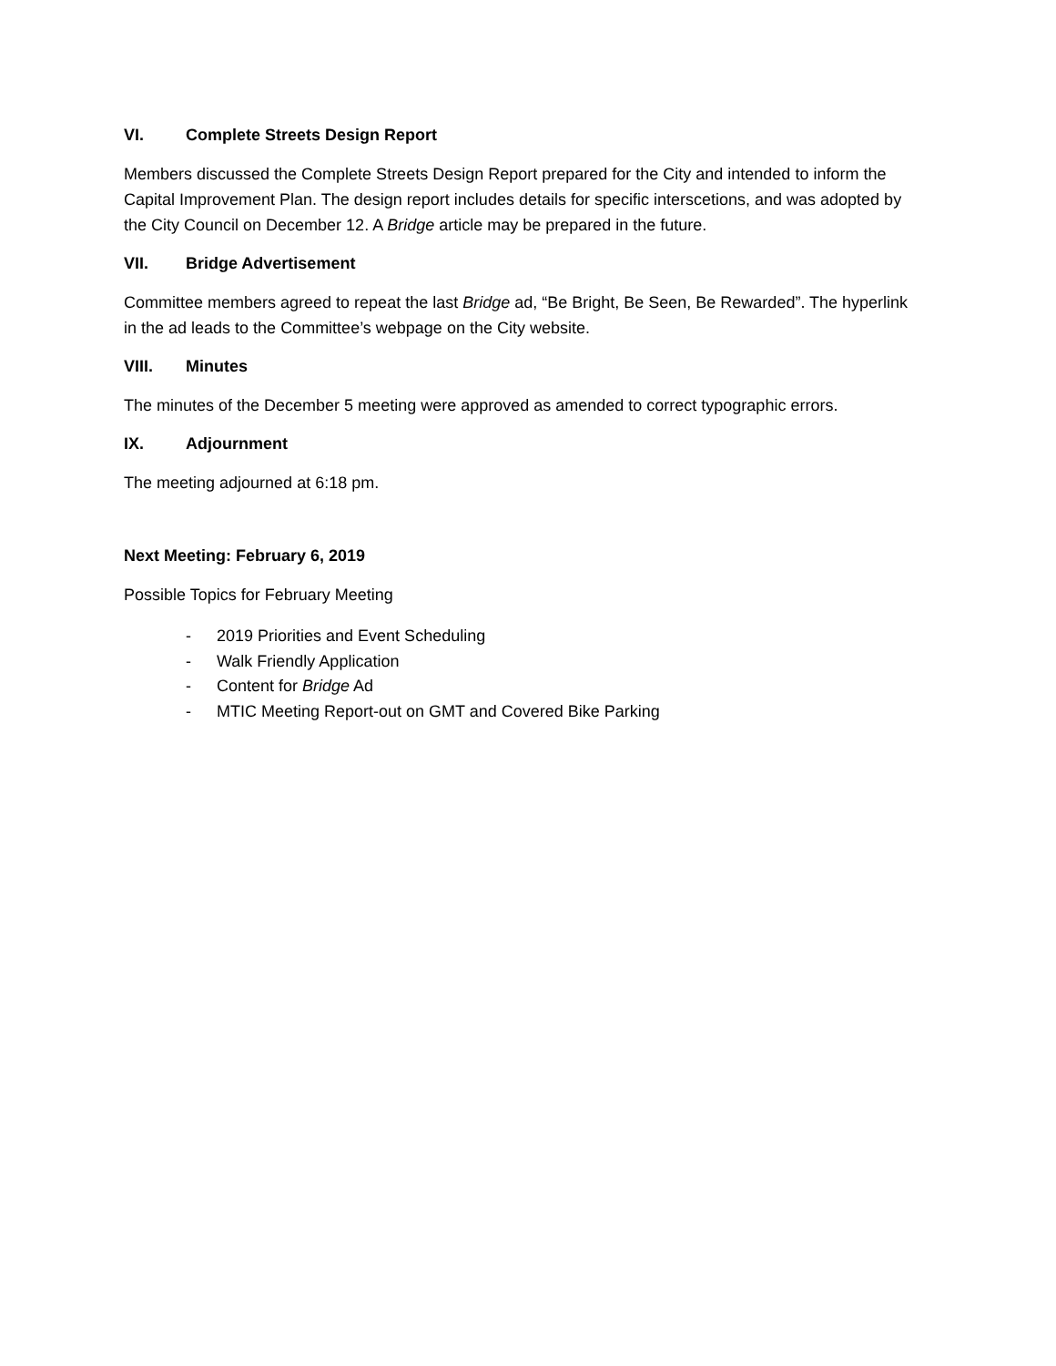VI. Complete Streets Design Report
Members discussed the Complete Streets Design Report prepared for the City and intended to inform the Capital Improvement Plan. The design report includes details for specific interscetions, and was adopted by the City Council on December 12. A Bridge article may be prepared in the future.
VII. Bridge Advertisement
Committee members agreed to repeat the last Bridge ad, “Be Bright, Be Seen, Be Rewarded”. The hyperlink in the ad leads to the Committee’s webpage on the City website.
VIII. Minutes
The minutes of the December 5 meeting were approved as amended to correct typographic errors.
IX. Adjournment
The meeting adjourned at 6:18 pm.
Next Meeting: February 6, 2019
Possible Topics for February Meeting
- 2019 Priorities and Event Scheduling
- Walk Friendly Application
- Content for Bridge Ad
- MTIC Meeting Report-out on GMT and Covered Bike Parking